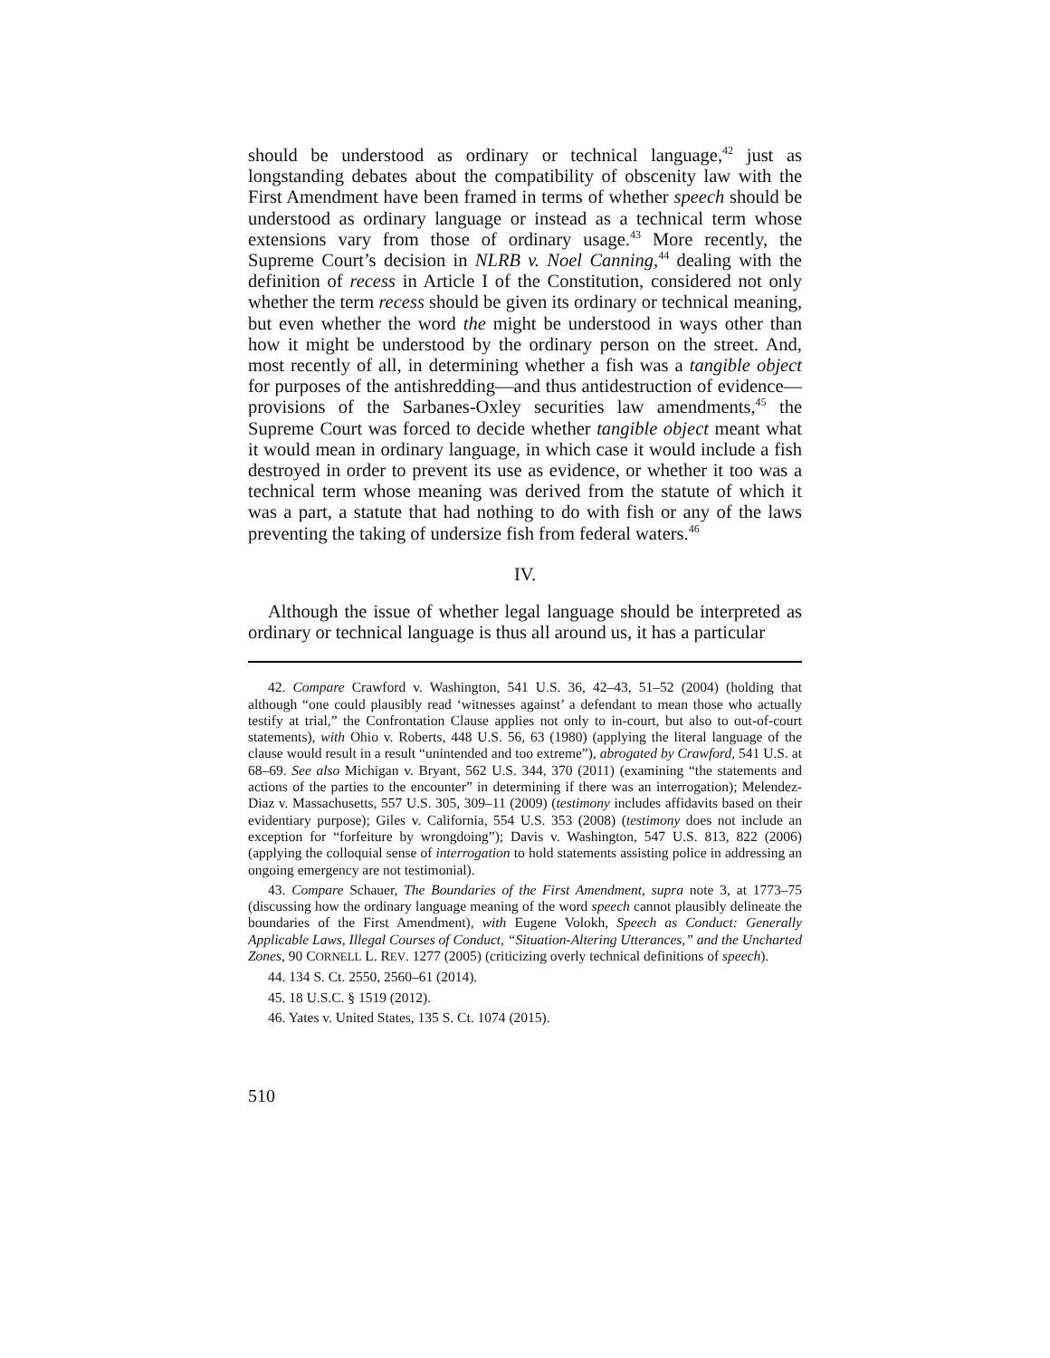should be understood as ordinary or technical language,<sup>42</sup> just as longstanding debates about the compatibility of obscenity law with the First Amendment have been framed in terms of whether speech should be understood as ordinary language or instead as a technical term whose extensions vary from those of ordinary usage.<sup>43</sup> More recently, the Supreme Court’s decision in NLRB v. Noel Canning,<sup>44</sup> dealing with the definition of recess in Article I of the Constitution, considered not only whether the term recess should be given its ordinary or technical meaning, but even whether the word the might be understood in ways other than how it might be understood by the ordinary person on the street. And, most recently of all, in determining whether a fish was a tangible object for purposes of the antishredding—and thus antidestruction of evidence—provisions of the Sarbanes-Oxley securities law amendments,<sup>45</sup> the Supreme Court was forced to decide whether tangible object meant what it would mean in ordinary language, in which case it would include a fish destroyed in order to prevent its use as evidence, or whether it too was a technical term whose meaning was derived from the statute of which it was a part, a statute that had nothing to do with fish or any of the laws preventing the taking of undersize fish from federal waters.<sup>46</sup>
IV.
Although the issue of whether legal language should be interpreted as ordinary or technical language is thus all around us, it has a particular
42. Compare Crawford v. Washington, 541 U.S. 36, 42–43, 51–52 (2004) (holding that although “one could plausibly read ‘witnesses against’ a defendant to mean those who actually testify at trial,” the Confrontation Clause applies not only to in-court, but also to out-of-court statements), with Ohio v. Roberts, 448 U.S. 56, 63 (1980) (applying the literal language of the clause would result in a result “unintended and too extreme”), abrogated by Crawford, 541 U.S. at 68–69. See also Michigan v. Bryant, 562 U.S. 344, 370 (2011) (examining “the statements and actions of the parties to the encounter” in determining if there was an interrogation); Melendez-Diaz v. Massachusetts, 557 U.S. 305, 309–11 (2009) (testimony includes affidavits based on their evidentiary purpose); Giles v. California, 554 U.S. 353 (2008) (testimony does not include an exception for “forfeiture by wrongdoing”); Davis v. Washington, 547 U.S. 813, 822 (2006) (applying the colloquial sense of interrogation to hold statements assisting police in addressing an ongoing emergency are not testimonial).
43. Compare Schauer, The Boundaries of the First Amendment, supra note 3, at 1773–75 (discussing how the ordinary language meaning of the word speech cannot plausibly delineate the boundaries of the First Amendment), with Eugene Volokh, Speech as Conduct: Generally Applicable Laws, Illegal Courses of Conduct, “Situation-Altering Utterances,” and the Uncharted Zones, 90 CORNELL L. REV. 1277 (2005) (criticizing overly technical definitions of speech).
44. 134 S. Ct. 2550, 2560–61 (2014).
45. 18 U.S.C. § 1519 (2012).
46. Yates v. United States, 135 S. Ct. 1074 (2015).
510